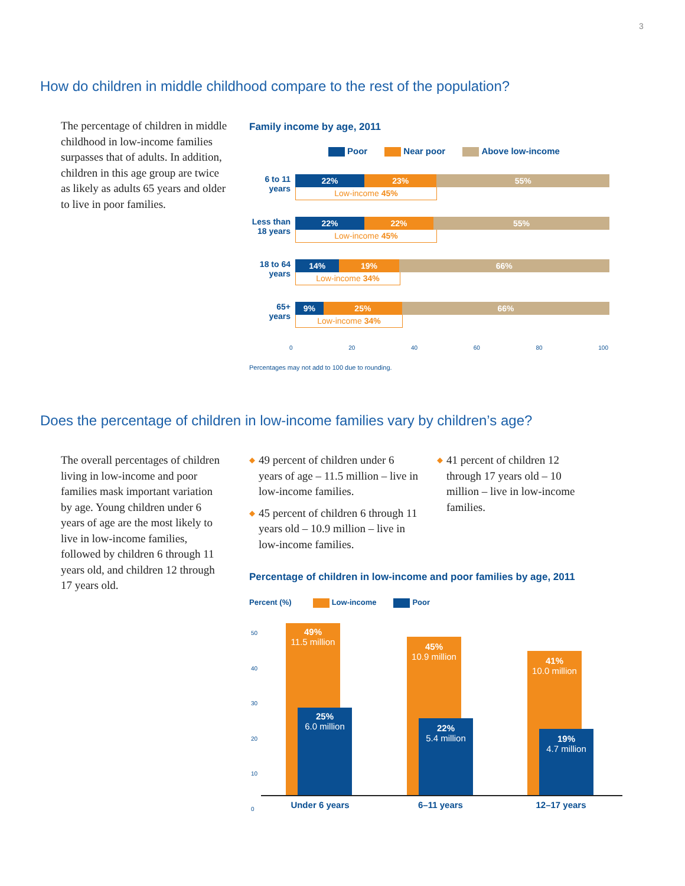3
How do children in middle childhood compare to the rest of the population?
The percentage of children in middle childhood in low-income families surpasses that of adults. In addition, children in this age group are twice as likely as adults 65 years and older to live in poor families.
Family income by age, 2011
Poor Near poor Above low-income
6 to 11
years
22% 23% 55%
Low-income 45%
Less than
18 years
22% 22% 55%
Low-income 45%
18 to 64
years
14% 19% 66%
Low-income 34%
65+
years
9% 25% 66%
Low-income 34%
0 20 40 60 80 100
Percentages may not add to 100 due to rounding.
Does the percentage of children in low-income families vary by children’s age?
The overall percentages of children living in low-income and poor families mask important variation by age. Young children under 6 years of age are the most likely to live in low-income families, followed by children 6 through 11 years old, and children 12 through 17 years old.
◆ 49 percent of children under 6 years of age – 11.5 million – live in low-income families.
◆ 45 percent of children 6 through 11 years old – 10.9 million – live in low-income families.
◆ 41 percent of children 12 through 17 years old – 10 million – live in low-income families.
Percentage of children in low-income and poor families by age, 2011
Percent (%) Low-income Poor
50
40
30
20
10
0
49%
11.5 million
25%
6.0 million
45%
10.9 million
22%
5.4 million
41%
10.0 million
19%
4.7 million
Under 6 years 6–11 years 12–17 years